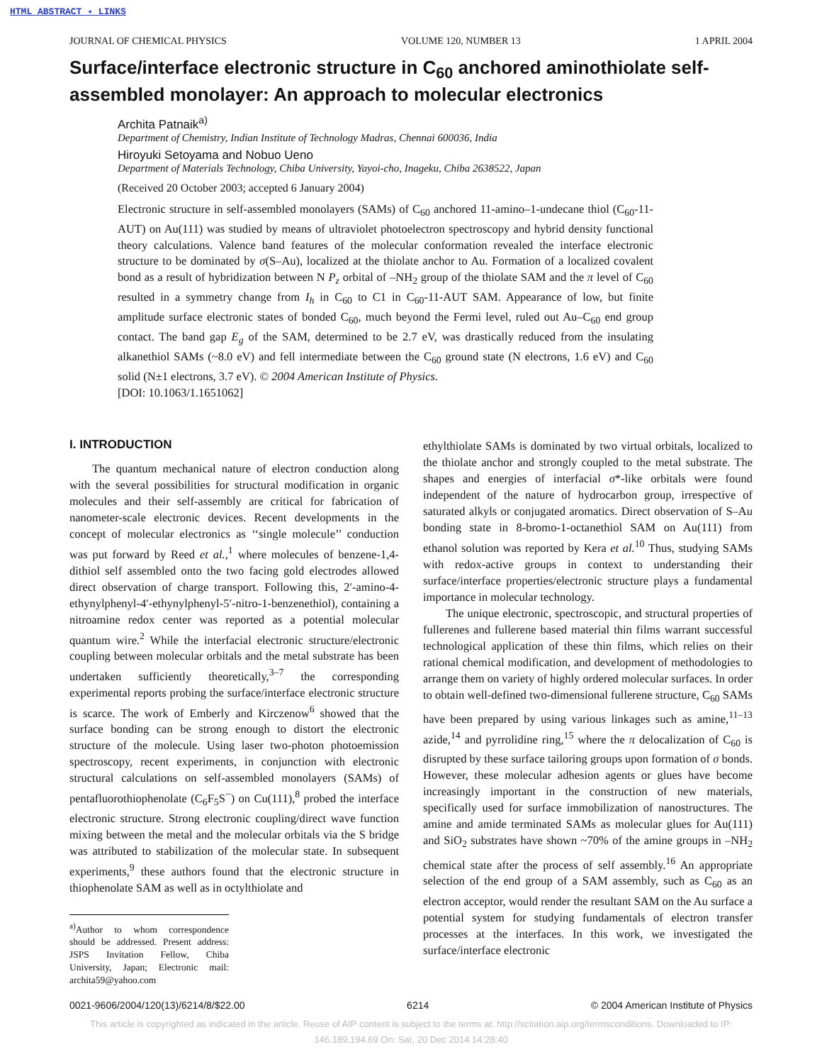HTML ABSTRACT ✦ LINKS
JOURNAL OF CHEMICAL PHYSICS VOLUME 120, NUMBER 13 1 APRIL 2004
Surface/interface electronic structure in C<sub>60</sub> anchored aminothiolate self-assembled monolayer: An approach to molecular electronics
Archita Patnaik<sup>a)</sup>
Department of Chemistry, Indian Institute of Technology Madras, Chennai 600036, India
Hiroyuki Setoyama and Nobuo Ueno
Department of Materials Technology, Chiba University, Yayoi-cho, Inageku, Chiba 2638522, Japan
(Received 20 October 2003; accepted 6 January 2004)
Electronic structure in self-assembled monolayers (SAMs) of C<sub>60</sub> anchored 11-amino–1-undecane thiol (C<sub>60</sub>-11-AUT) on Au(111) was studied by means of ultraviolet photoelectron spectroscopy and hybrid density functional theory calculations. Valence band features of the molecular conformation revealed the interface electronic structure to be dominated by σ(S–Au), localized at the thiolate anchor to Au. Formation of a localized covalent bond as a result of hybridization between N P<sub>z</sub> orbital of –NH<sub>2</sub> group of the thiolate SAM and the π level of C<sub>60</sub> resulted in a symmetry change from I<sub>h</sub> in C<sub>60</sub> to C1 in C<sub>60</sub>-11-AUT SAM. Appearance of low, but finite amplitude surface electronic states of bonded C<sub>60</sub>, much beyond the Fermi level, ruled out Au–C<sub>60</sub> end group contact. The band gap E<sub>g</sub> of the SAM, determined to be 2.7 eV, was drastically reduced from the insulating alkanethiol SAMs (~8.0 eV) and fell intermediate between the C<sub>60</sub> ground state (N electrons, 1.6 eV) and C<sub>60</sub> solid (N±1 electrons, 3.7 eV). © 2004 American Institute of Physics.
[DOI: 10.1063/1.1651062]
I. INTRODUCTION
The quantum mechanical nature of electron conduction along with the several possibilities for structural modification in organic molecules and their self-assembly are critical for fabrication of nanometer-scale electronic devices. Recent developments in the concept of molecular electronics as ‘‘single molecule’’ conduction was put forward by Reed et al.,<sup>1</sup> where molecules of benzene-1,4-dithiol self assembled onto the two facing gold electrodes allowed direct observation of charge transport. Following this, 2′-amino-4-ethynylphenyl-4′-ethynylphenyl-5′-nitro-1-benzenethiol), containing a nitroamine redox center was reported as a potential molecular quantum wire.<sup>2</sup> While the interfacial electronic structure/electronic coupling between molecular orbitals and the metal substrate has been undertaken sufficiently theoretically,<sup>3–7</sup> the corresponding experimental reports probing the surface/interface electronic structure is scarce. The work of Emberly and Kirczenow<sup>6</sup> showed that the surface bonding can be strong enough to distort the electronic structure of the molecule. Using laser two-photon photoemission spectroscopy, recent experiments, in conjunction with electronic structural calculations on self-assembled monolayers (SAMs) of pentafluorothiophenolate (C<sub>6</sub>F<sub>5</sub>S<sup>−</sup>) on Cu(111),<sup>8</sup> probed the interface electronic structure. Strong electronic coupling/direct wave function mixing between the metal and the molecular orbitals via the S bridge was attributed to stabilization of the molecular state. In subsequent experiments,<sup>9</sup> these authors found that the electronic structure in thiophenolate SAM as well as in octylthiolate and
<sup>a)</sup> Author to whom correspondence should be addressed. Present address: JSPS Invitation Fellow, Chiba University, Japan; Electronic mail: archita59@yahoo.com
ethylthiolate SAMs is dominated by two virtual orbitals, localized to the thiolate anchor and strongly coupled to the metal substrate. The shapes and energies of interfacial σ*-like orbitals were found independent of the nature of hydrocarbon group, irrespective of saturated alkyls or conjugated aromatics. Direct observation of S–Au bonding state in 8-bromo-1-octanethiol SAM on Au(111) from ethanol solution was reported by Kera et al.<sup>10</sup> Thus, studying SAMs with redox-active groups in context to understanding their surface/interface properties/electronic structure plays a fundamental importance in molecular technology.
The unique electronic, spectroscopic, and structural properties of fullerenes and fullerene based material thin films warrant successful technological application of these thin films, which relies on their rational chemical modification, and development of methodologies to arrange them on variety of highly ordered molecular surfaces. In order to obtain well-defined two-dimensional fullerene structure, C<sub>60</sub> SAMs have been prepared by using various linkages such as amine,<sup>11–13</sup> azide,<sup>14</sup> and pyrrolidine ring,<sup>15</sup> where the π delocalization of C<sub>60</sub> is disrupted by these surface tailoring groups upon formation of σ bonds. However, these molecular adhesion agents or glues have become increasingly important in the construction of new materials, specifically used for surface immobilization of nanostructures. The amine and amide terminated SAMs as molecular glues for Au(111) and SiO<sub>2</sub> substrates have shown ~70% of the amine groups in –NH<sub>2</sub> chemical state after the process of self assembly.<sup>16</sup> An appropriate selection of the end group of a SAM assembly, such as C<sub>60</sub> as an electron acceptor, would render the resultant SAM on the Au surface a potential system for studying fundamentals of electron transfer processes at the interfaces. In this work, we investigated the surface/interface electronic
0021-9606/2004/120(13)/6214/8/$22.00 6214 © 2004 American Institute of Physics
This article is copyrighted as indicated in the article. Reuse of AIP content is subject to the terms at: http://scitation.aip.org/termsconditions. Downloaded to IP:
146.189.194.69 On: Sat, 20 Dec 2014 14:28:40